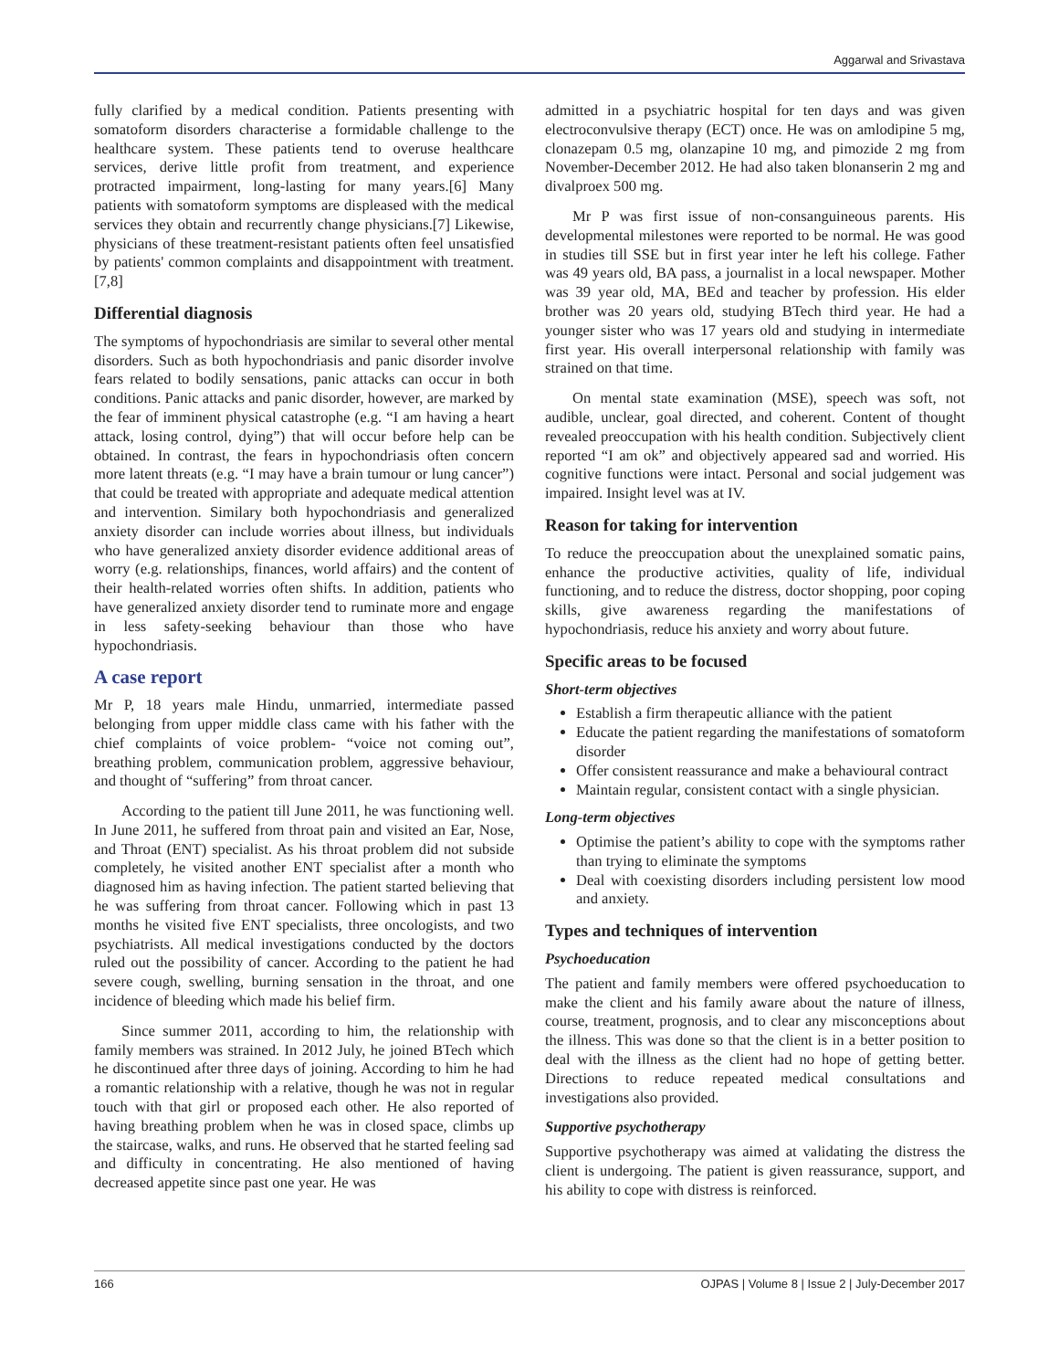Aggarwal and Srivastava
fully clarified by a medical condition. Patients presenting with somatoform disorders characterise a formidable challenge to the healthcare system. These patients tend to overuse healthcare services, derive little profit from treatment, and experience protracted impairment, long-lasting for many years.[6] Many patients with somatoform symptoms are displeased with the medical services they obtain and recurrently change physicians.[7] Likewise, physicians of these treatment-resistant patients often feel unsatisfied by patients' common complaints and disappointment with treatment.[7,8]
Differential diagnosis
The symptoms of hypochondriasis are similar to several other mental disorders. Such as both hypochondriasis and panic disorder involve fears related to bodily sensations, panic attacks can occur in both conditions. Panic attacks and panic disorder, however, are marked by the fear of imminent physical catastrophe (e.g. “I am having a heart attack, losing control, dying”) that will occur before help can be obtained. In contrast, the fears in hypochondriasis often concern more latent threats (e.g. “I may have a brain tumour or lung cancer”) that could be treated with appropriate and adequate medical attention and intervention. Similary both hypochondriasis and generalized anxiety disorder can include worries about illness, but individuals who have generalized anxiety disorder evidence additional areas of worry (e.g. relationships, finances, world affairs) and the content of their health-related worries often shifts. In addition, patients who have generalized anxiety disorder tend to ruminate more and engage in less safety-seeking behaviour than those who have hypochondriasis.
A case report
Mr P, 18 years male Hindu, unmarried, intermediate passed belonging from upper middle class came with his father with the chief complaints of voice problem- “voice not coming out”, breathing problem, communication problem, aggressive behaviour, and thought of “suffering” from throat cancer.
According to the patient till June 2011, he was functioning well. In June 2011, he suffered from throat pain and visited an Ear, Nose, and Throat (ENT) specialist. As his throat problem did not subside completely, he visited another ENT specialist after a month who diagnosed him as having infection. The patient started believing that he was suffering from throat cancer. Following which in past 13 months he visited five ENT specialists, three oncologists, and two psychiatrists. All medical investigations conducted by the doctors ruled out the possibility of cancer. According to the patient he had severe cough, swelling, burning sensation in the throat, and one incidence of bleeding which made his belief firm.
Since summer 2011, according to him, the relationship with family members was strained. In 2012 July, he joined BTech which he discontinued after three days of joining. According to him he had a romantic relationship with a relative, though he was not in regular touch with that girl or proposed each other. He also reported of having breathing problem when he was in closed space, climbs up the staircase, walks, and runs. He observed that he started feeling sad and difficulty in concentrating. He also mentioned of having decreased appetite since past one year. He was
admitted in a psychiatric hospital for ten days and was given electroconvulsive therapy (ECT) once. He was on amlodipine 5 mg, clonazepam 0.5 mg, olanzapine 10 mg, and pimozide 2 mg from November-December 2012. He had also taken blonanserin 2 mg and divalproex 500 mg.
Mr P was first issue of non-consanguineous parents. His developmental milestones were reported to be normal. He was good in studies till SSE but in first year inter he left his college. Father was 49 years old, BA pass, a journalist in a local newspaper. Mother was 39 year old, MA, BEd and teacher by profession. His elder brother was 20 years old, studying BTech third year. He had a younger sister who was 17 years old and studying in intermediate first year. His overall interpersonal relationship with family was strained on that time.
On mental state examination (MSE), speech was soft, not audible, unclear, goal directed, and coherent. Content of thought revealed preoccupation with his health condition. Subjectively client reported “I am ok” and objectively appeared sad and worried. His cognitive functions were intact. Personal and social judgement was impaired. Insight level was at IV.
Reason for taking for intervention
To reduce the preoccupation about the unexplained somatic pains, enhance the productive activities, quality of life, individual functioning, and to reduce the distress, doctor shopping, poor coping skills, give awareness regarding the manifestations of hypochondriasis, reduce his anxiety and worry about future.
Specific areas to be focused
Short-term objectives
Establish a firm therapeutic alliance with the patient
Educate the patient regarding the manifestations of somatoform disorder
Offer consistent reassurance and make a behavioural contract
Maintain regular, consistent contact with a single physician.
Long-term objectives
Optimise the patient’s ability to cope with the symptoms rather than trying to eliminate the symptoms
Deal with coexisting disorders including persistent low mood and anxiety.
Types and techniques of intervention
Psychoeducation
The patient and family members were offered psychoeducation to make the client and his family aware about the nature of illness, course, treatment, prognosis, and to clear any misconceptions about the illness. This was done so that the client is in a better position to deal with the illness as the client had no hope of getting better. Directions to reduce repeated medical consultations and investigations also provided.
Supportive psychotherapy
Supportive psychotherapy was aimed at validating the distress the client is undergoing. The patient is given reassurance, support, and his ability to cope with distress is reinforced.
166 OJPAS | Volume 8 | Issue 2 | July-December 2017